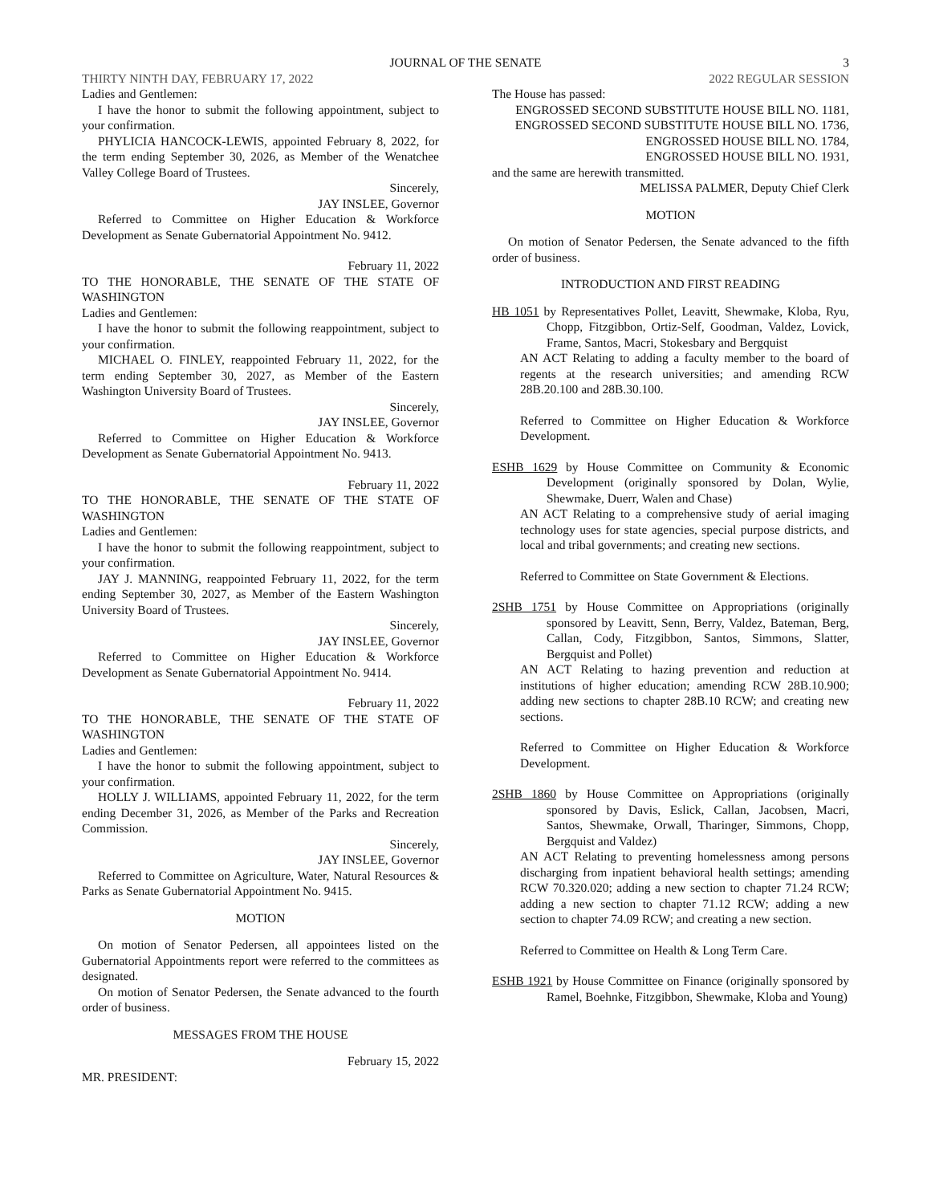JOURNAL OF THE SENATE 3
THIRTY NINTH DAY, FEBRUARY 17, 2022 2022 REGULAR SESSION
Ladies and Gentlemen:
I have the honor to submit the following appointment, subject to your confirmation.
PHYLICIA HANCOCK-LEWIS, appointed February 8, 2022, for the term ending September 30, 2026, as Member of the Wenatchee Valley College Board of Trustees.
Sincerely,
JAY INSLEE, Governor
Referred to Committee on Higher Education & Workforce Development as Senate Gubernatorial Appointment No. 9412.
February 11, 2022
TO THE HONORABLE, THE SENATE OF THE STATE OF WASHINGTON
Ladies and Gentlemen:
I have the honor to submit the following reappointment, subject to your confirmation.
MICHAEL O. FINLEY, reappointed February 11, 2022, for the term ending September 30, 2027, as Member of the Eastern Washington University Board of Trustees.
Sincerely,
JAY INSLEE, Governor
Referred to Committee on Higher Education & Workforce Development as Senate Gubernatorial Appointment No. 9413.
February 11, 2022
TO THE HONORABLE, THE SENATE OF THE STATE OF WASHINGTON
Ladies and Gentlemen:
I have the honor to submit the following reappointment, subject to your confirmation.
JAY J. MANNING, reappointed February 11, 2022, for the term ending September 30, 2027, as Member of the Eastern Washington University Board of Trustees.
Sincerely,
JAY INSLEE, Governor
Referred to Committee on Higher Education & Workforce Development as Senate Gubernatorial Appointment No. 9414.
February 11, 2022
TO THE HONORABLE, THE SENATE OF THE STATE OF WASHINGTON
Ladies and Gentlemen:
I have the honor to submit the following appointment, subject to your confirmation.
HOLLY J. WILLIAMS, appointed February 11, 2022, for the term ending December 31, 2026, as Member of the Parks and Recreation Commission.
Sincerely,
JAY INSLEE, Governor
Referred to Committee on Agriculture, Water, Natural Resources & Parks as Senate Gubernatorial Appointment No. 9415.
MOTION
On motion of Senator Pedersen, all appointees listed on the Gubernatorial Appointments report were referred to the committees as designated.
On motion of Senator Pedersen, the Senate advanced to the fourth order of business.
MESSAGES FROM THE HOUSE
February 15, 2022
MR. PRESIDENT:
The House has passed:
ENGROSSED SECOND SUBSTITUTE HOUSE BILL NO. 1181,
ENGROSSED SECOND SUBSTITUTE HOUSE BILL NO. 1736,
ENGROSSED HOUSE BILL NO. 1784,
ENGROSSED HOUSE BILL NO. 1931,
and the same are herewith transmitted.
MELISSA PALMER, Deputy Chief Clerk
MOTION
On motion of Senator Pedersen, the Senate advanced to the fifth order of business.
INTRODUCTION AND FIRST READING
HB 1051 by Representatives Pollet, Leavitt, Shewmake, Kloba, Ryu, Chopp, Fitzgibbon, Ortiz-Self, Goodman, Valdez, Lovick, Frame, Santos, Macri, Stokesbary and Bergquist
AN ACT Relating to adding a faculty member to the board of regents at the research universities; and amending RCW 28B.20.100 and 28B.30.100.
Referred to Committee on Higher Education & Workforce Development.
ESHB 1629 by House Committee on Community & Economic Development (originally sponsored by Dolan, Wylie, Shewmake, Duerr, Walen and Chase)
AN ACT Relating to a comprehensive study of aerial imaging technology uses for state agencies, special purpose districts, and local and tribal governments; and creating new sections.
Referred to Committee on State Government & Elections.
2SHB 1751 by House Committee on Appropriations (originally sponsored by Leavitt, Senn, Berry, Valdez, Bateman, Berg, Callan, Cody, Fitzgibbon, Santos, Simmons, Slatter, Bergquist and Pollet)
AN ACT Relating to hazing prevention and reduction at institutions of higher education; amending RCW 28B.10.900; adding new sections to chapter 28B.10 RCW; and creating new sections.
Referred to Committee on Higher Education & Workforce Development.
2SHB 1860 by House Committee on Appropriations (originally sponsored by Davis, Eslick, Callan, Jacobsen, Macri, Santos, Shewmake, Orwall, Tharinger, Simmons, Chopp, Bergquist and Valdez)
AN ACT Relating to preventing homelessness among persons discharging from inpatient behavioral health settings; amending RCW 70.320.020; adding a new section to chapter 71.24 RCW; adding a new section to chapter 71.12 RCW; adding a new section to chapter 74.09 RCW; and creating a new section.
Referred to Committee on Health & Long Term Care.
ESHB 1921 by House Committee on Finance (originally sponsored by Ramel, Boehnke, Fitzgibbon, Shewmake, Kloba and Young)